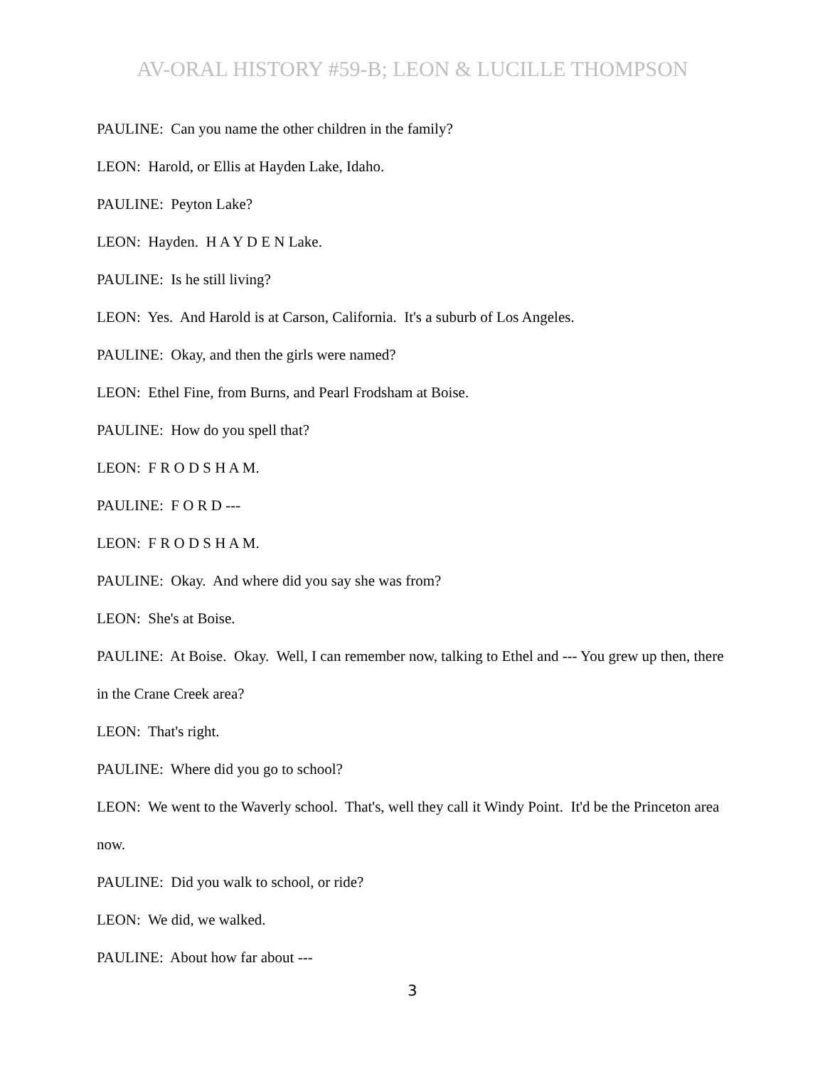AV-ORAL HISTORY #59-B; LEON & LUCILLE THOMPSON
PAULINE: Can you name the other children in the family?
LEON: Harold, or Ellis at Hayden Lake, Idaho.
PAULINE: Peyton Lake?
LEON: Hayden. H A Y D E N Lake.
PAULINE: Is he still living?
LEON: Yes. And Harold is at Carson, California. It's a suburb of Los Angeles.
PAULINE: Okay, and then the girls were named?
LEON: Ethel Fine, from Burns, and Pearl Frodsham at Boise.
PAULINE: How do you spell that?
LEON: F R O D S H A M.
PAULINE: F O R D ---
LEON: F R O D S H A M.
PAULINE: Okay. And where did you say she was from?
LEON: She's at Boise.
PAULINE: At Boise. Okay. Well, I can remember now, talking to Ethel and --- You grew up then, there in the Crane Creek area?
LEON: That's right.
PAULINE: Where did you go to school?
LEON: We went to the Waverly school. That's, well they call it Windy Point. It'd be the Princeton area now.
PAULINE: Did you walk to school, or ride?
LEON: We did, we walked.
PAULINE: About how far about ---
3